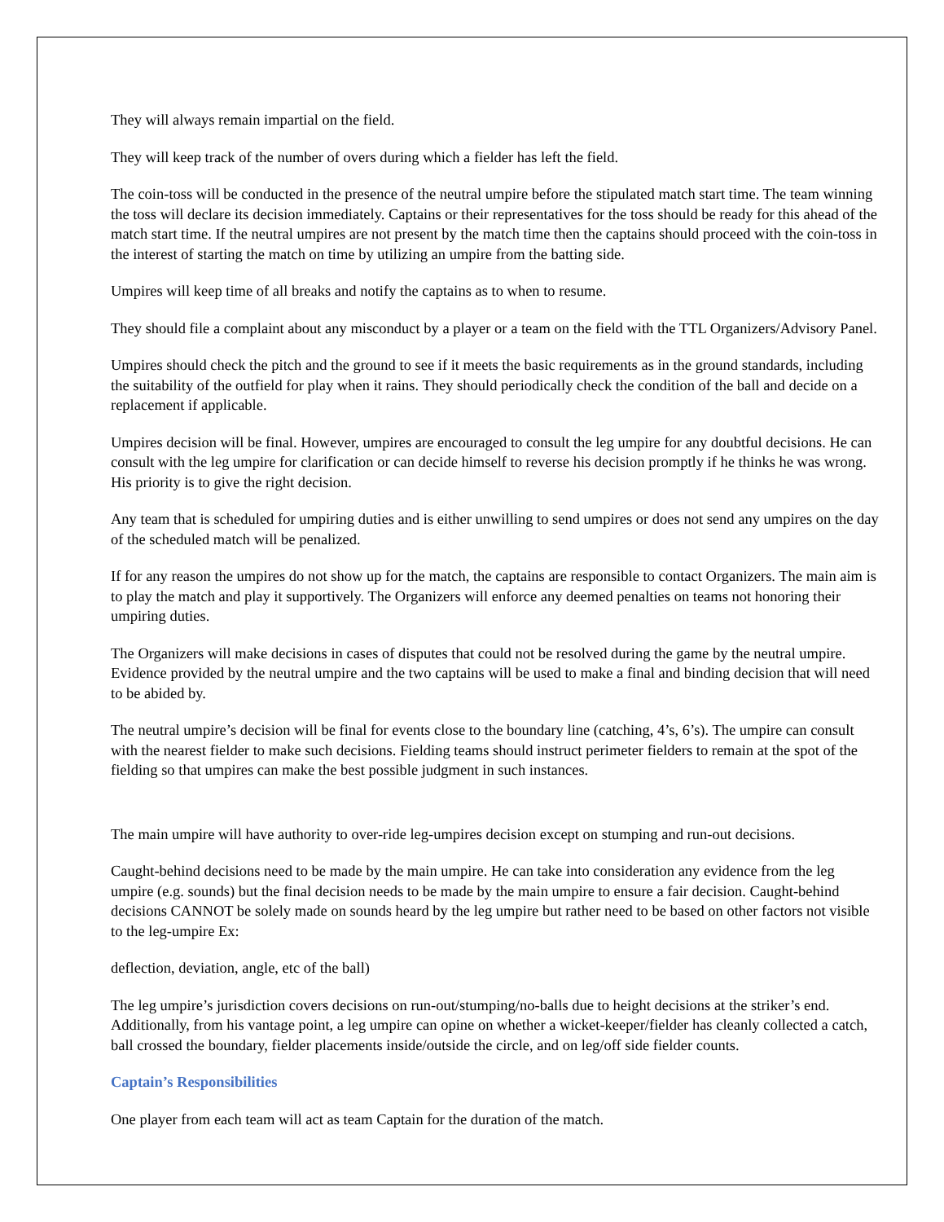They will always remain impartial on the field.
They will keep track of the number of overs during which a fielder has left the field.
The coin-toss will be conducted in the presence of the neutral umpire before the stipulated match start time. The team winning the toss will declare its decision immediately. Captains or their representatives for the toss should be ready for this ahead of the match start time. If the neutral umpires are not present by the match time then the captains should proceed with the coin-toss in the interest of starting the match on time by utilizing an umpire from the batting side.
Umpires will keep time of all breaks and notify the captains as to when to resume.
They should file a complaint about any misconduct by a player or a team on the field with the TTL Organizers/Advisory Panel.
Umpires should check the pitch and the ground to see if it meets the basic requirements as in the ground standards, including the suitability of the outfield for play when it rains. They should periodically check the condition of the ball and decide on a replacement if applicable.
Umpires decision will be final. However, umpires are encouraged to consult the leg umpire for any doubtful decisions. He can consult with the leg umpire for clarification or can decide himself to reverse his decision promptly if he thinks he was wrong. His priority is to give the right decision.
Any team that is scheduled for umpiring duties and is either unwilling to send umpires or does not send any umpires on the day of the scheduled match will be penalized.
If for any reason the umpires do not show up for the match, the captains are responsible to contact Organizers. The main aim is to play the match and play it supportively. The Organizers will enforce any deemed penalties on teams not honoring their umpiring duties.
The Organizers will make decisions in cases of disputes that could not be resolved during the game by the neutral umpire. Evidence provided by the neutral umpire and the two captains will be used to make a final and binding decision that will need to be abided by.
The neutral umpire’s decision will be final for events close to the boundary line (catching, 4’s, 6’s). The umpire can consult with the nearest fielder to make such decisions. Fielding teams should instruct perimeter fielders to remain at the spot of the fielding so that umpires can make the best possible judgment in such instances.
The main umpire will have authority to over-ride leg-umpires decision except on stumping and run-out decisions.
Caught-behind decisions need to be made by the main umpire. He can take into consideration any evidence from the leg umpire (e.g. sounds) but the final decision needs to be made by the main umpire to ensure a fair decision. Caught-behind decisions CANNOT be solely made on sounds heard by the leg umpire but rather need to be based on other factors not visible to the leg-umpire Ex:
deflection, deviation, angle, etc of the ball)
The leg umpire’s jurisdiction covers decisions on run-out/stumping/no-balls due to height decisions at the striker’s end. Additionally, from his vantage point, a leg umpire can opine on whether a wicket-keeper/fielder has cleanly collected a catch, ball crossed the boundary, fielder placements inside/outside the circle, and on leg/off side fielder counts.
Captain’s Responsibilities
One player from each team will act as team Captain for the duration of the match.